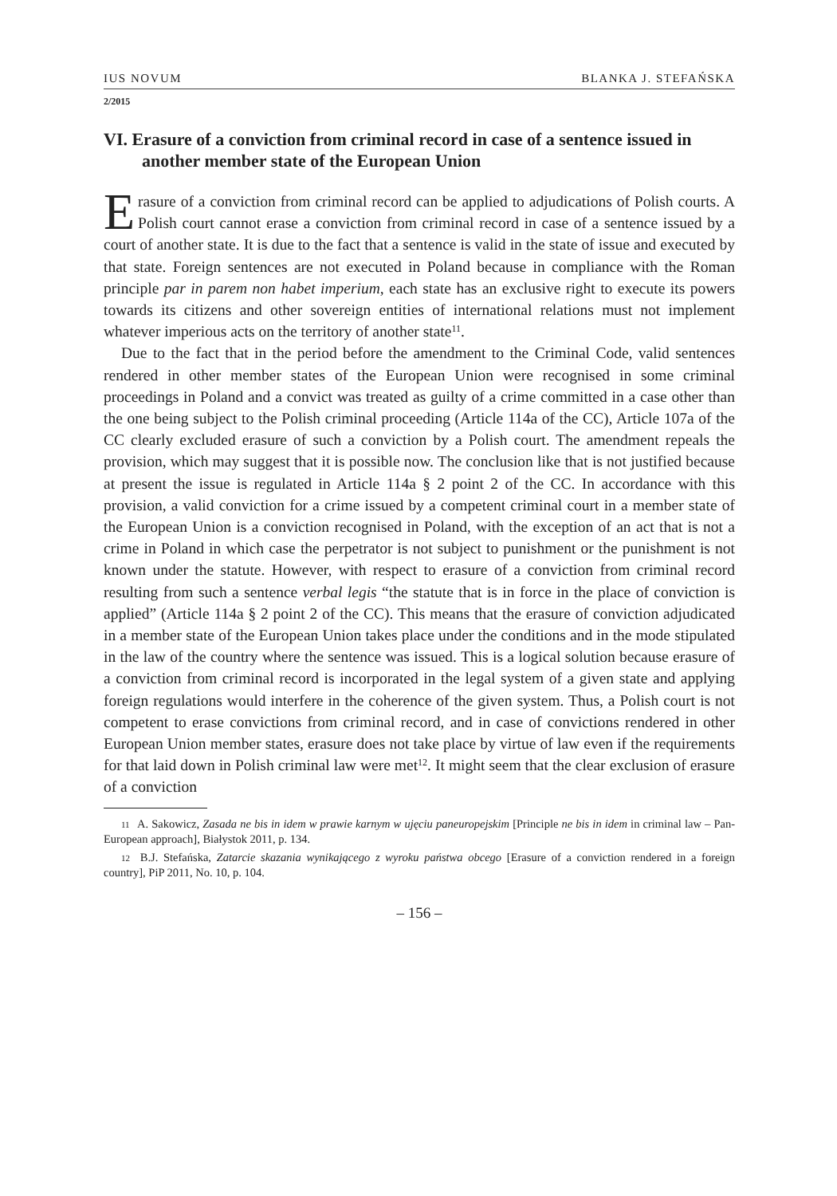IUS NOVUM BLANKA J. STEFAŃSKA
2/2015
VI. Erasure of a conviction from criminal record in case of a sentence issued in another member state of the European Union
Erasure of a conviction from criminal record can be applied to adjudications of Polish courts. A Polish court cannot erase a conviction from criminal record in case of a sentence issued by a court of another state. It is due to the fact that a sentence is valid in the state of issue and executed by that state. Foreign sentences are not executed in Poland because in compliance with the Roman principle par in parem non habet imperium, each state has an exclusive right to execute its powers towards its citizens and other sovereign entities of international relations must not implement whatever imperious acts on the territory of another state<sup>11</sup>.
Due to the fact that in the period before the amendment to the Criminal Code, valid sentences rendered in other member states of the European Union were recognised in some criminal proceedings in Poland and a convict was treated as guilty of a crime committed in a case other than the one being subject to the Polish criminal proceeding (Article 114a of the CC), Article 107a of the CC clearly excluded erasure of such a conviction by a Polish court. The amendment repeals the provision, which may suggest that it is possible now. The conclusion like that is not justified because at present the issue is regulated in Article 114a § 2 point 2 of the CC. In accordance with this provision, a valid conviction for a crime issued by a competent criminal court in a member state of the European Union is a conviction recognised in Poland, with the exception of an act that is not a crime in Poland in which case the perpetrator is not subject to punishment or the punishment is not known under the statute. However, with respect to erasure of a conviction from criminal record resulting from such a sentence verbal legis “the statute that is in force in the place of conviction is applied” (Article 114a § 2 point 2 of the CC). This means that the erasure of conviction adjudicated in a member state of the European Union takes place under the conditions and in the mode stipulated in the law of the country where the sentence was issued. This is a logical solution because erasure of a conviction from criminal record is incorporated in the legal system of a given state and applying foreign regulations would interfere in the coherence of the given system. Thus, a Polish court is not competent to erase convictions from criminal record, and in case of convictions rendered in other European Union member states, erasure does not take place by virtue of law even if the requirements for that laid down in Polish criminal law were met<sup>12</sup>. It might seem that the clear exclusion of erasure of a conviction
<sup>11</sup> A. Sakowicz, Zasada ne bis in idem w prawie karnym w ujęciu paneuropejskim [Principle ne bis in idem in criminal law – Pan-European approach], Białystok 2011, p. 134.
<sup>12</sup> B.J. Stefańska, Zatarcie skazania wynikającego z wyroku państwa obcego [Erasure of a conviction rendered in a foreign country], PiP 2011, No. 10, p. 104.
– 156 –